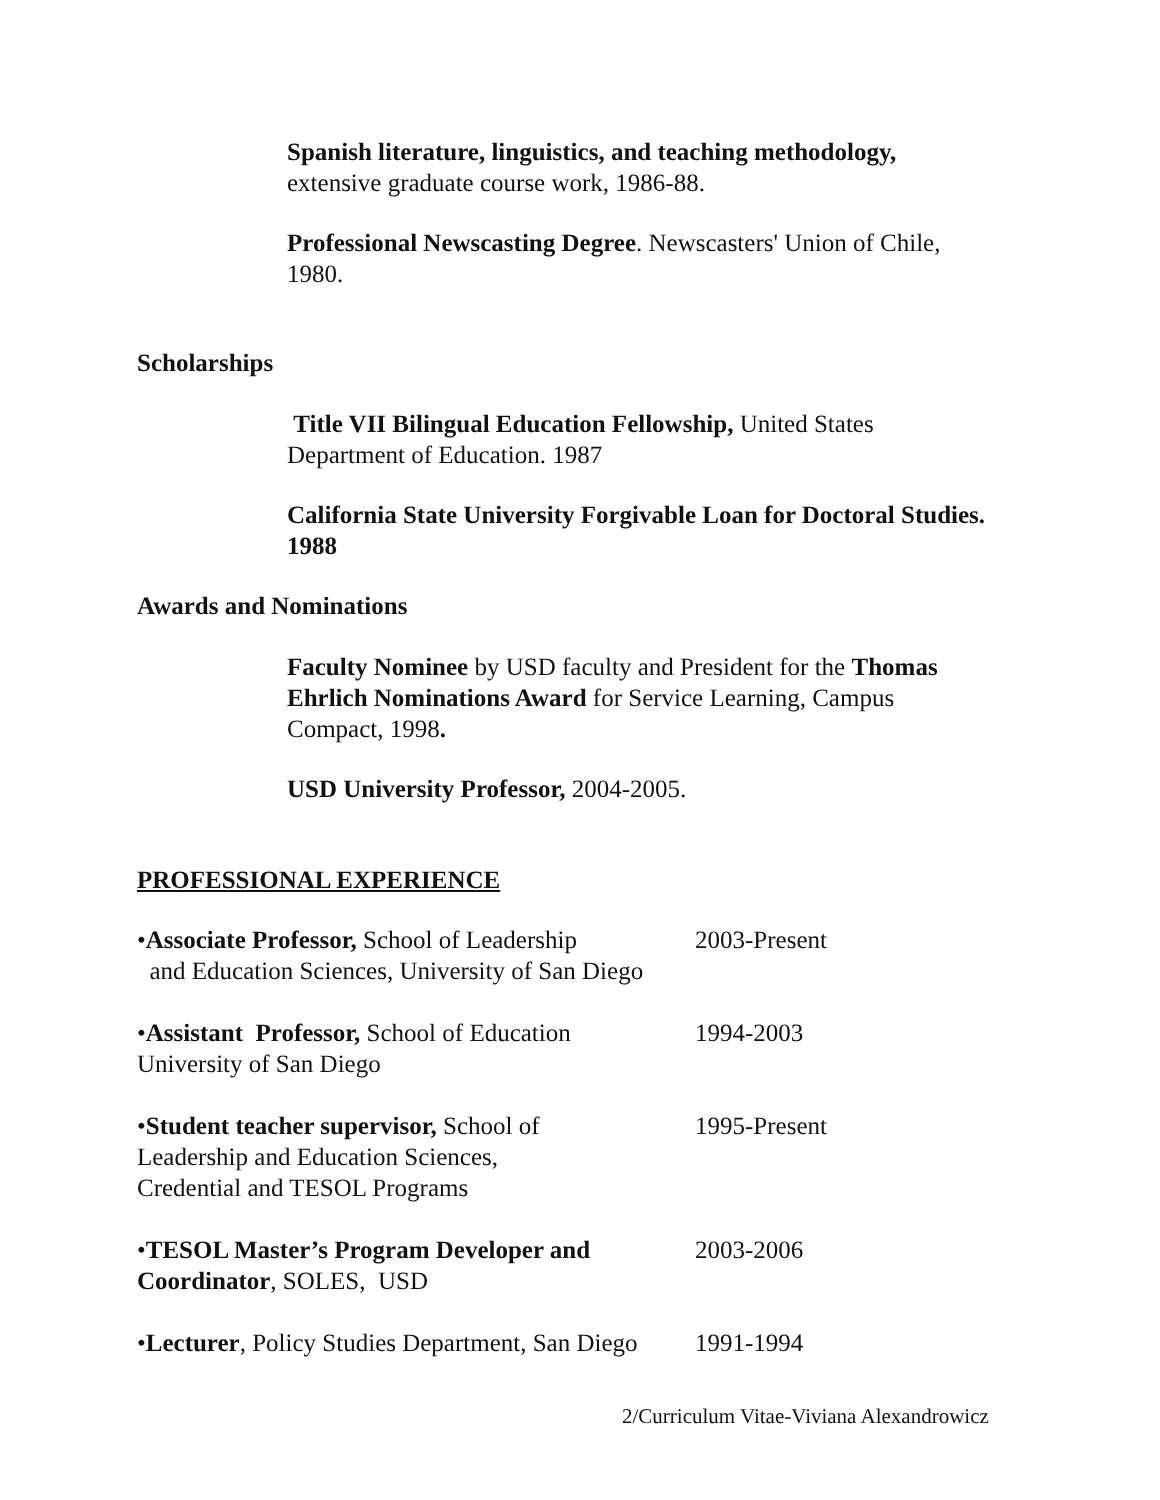Spanish literature, linguistics, and teaching methodology,
extensive graduate course work, 1986-88.
Professional Newscasting Degree. Newscasters' Union of Chile, 1980.
Scholarships
Title VII Bilingual Education Fellowship, United States Department of Education. 1987
California State University Forgivable Loan for Doctoral Studies. 1988
Awards and Nominations
Faculty Nominee by USD faculty and President for the Thomas Ehrlich Nominations Award for Service Learning, Campus Compact, 1998.
USD University Professor, 2004-2005.
PROFESSIONAL EXPERIENCE
•Associate Professor, School of Leadership
and Education Sciences, University of San Diego
2003-Present
•Assistant Professor, School of Education
University of San Diego
1994-2003
•Student teacher supervisor, School of
Leadership and Education Sciences,
Credential and TESOL Programs
1995-Present
•TESOL Master’s Program Developer and Coordinator, SOLES, USD
2003-2006
•Lecturer, Policy Studies Department, San Diego
1991-1994
2/Curriculum Vitae-Viviana Alexandrowicz